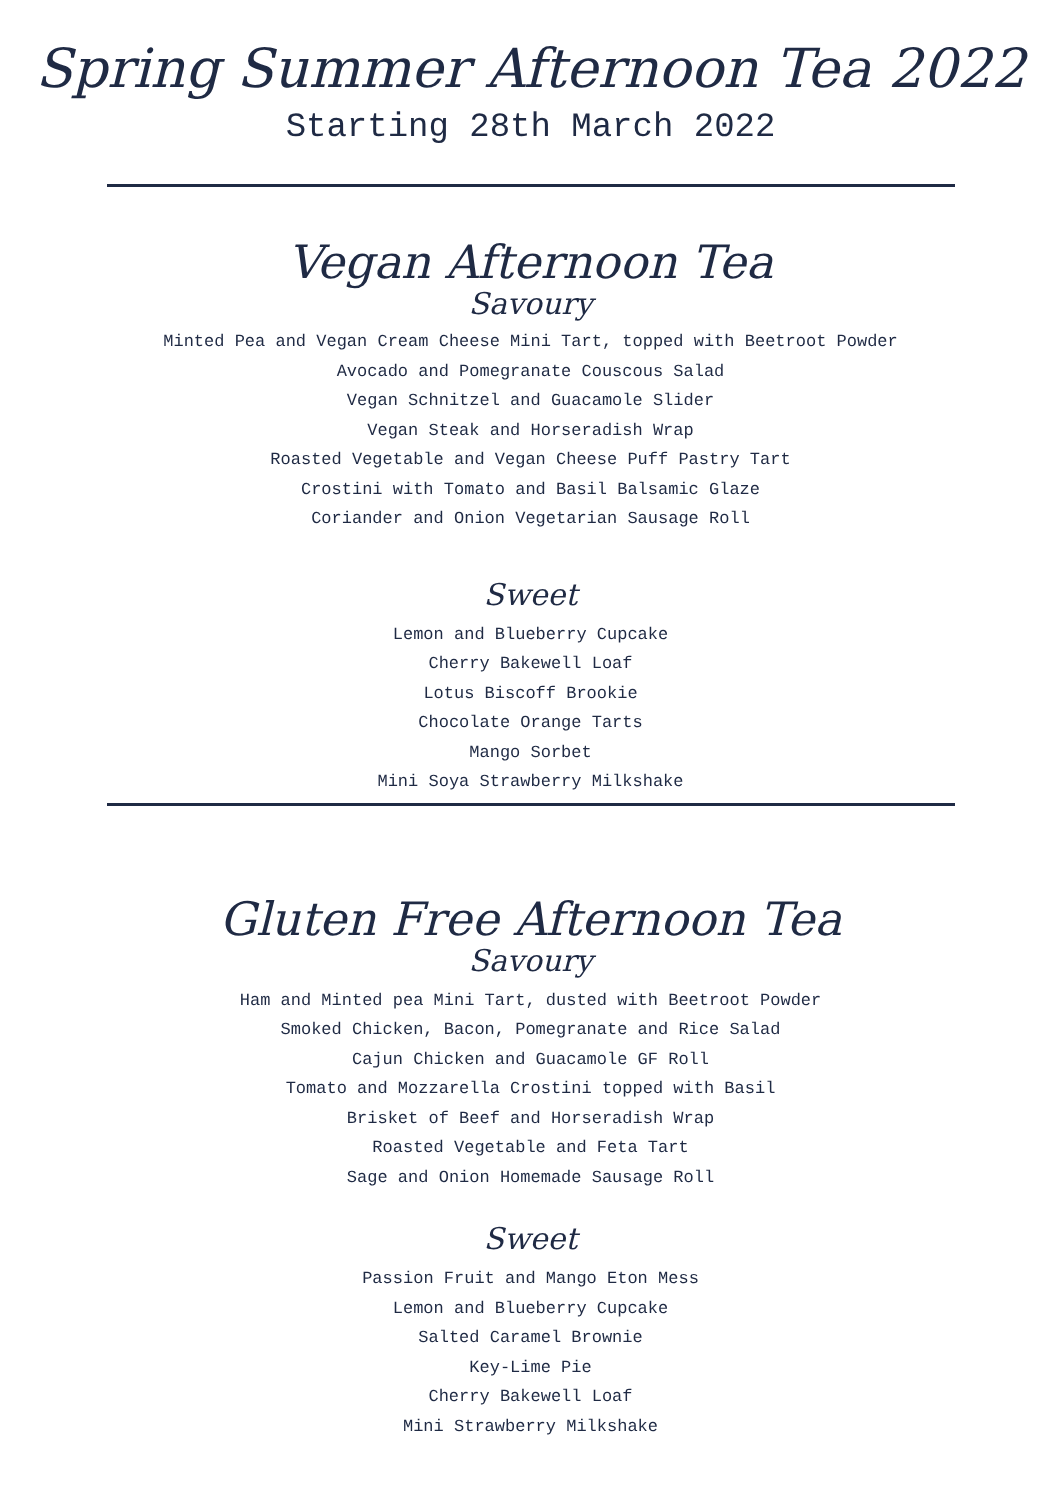Spring Summer Afternoon Tea 2022
Starting 28th March 2022
Vegan Afternoon Tea
Savoury
Minted Pea and Vegan Cream Cheese Mini Tart, topped with Beetroot Powder
Avocado and Pomegranate Couscous Salad
Vegan Schnitzel and Guacamole Slider
Vegan Steak and Horseradish Wrap
Roasted Vegetable and Vegan Cheese Puff Pastry Tart
Crostini with Tomato and Basil Balsamic Glaze
Coriander and Onion Vegetarian Sausage Roll
Sweet
Lemon and Blueberry Cupcake
Cherry Bakewell Loaf
Lotus Biscoff Brookie
Chocolate Orange Tarts
Mango Sorbet
Mini Soya Strawberry Milkshake
Gluten Free Afternoon Tea
Savoury
Ham and Minted pea Mini Tart, dusted with Beetroot Powder
Smoked Chicken, Bacon, Pomegranate and Rice Salad
Cajun Chicken and Guacamole GF Roll
Tomato and Mozzarella Crostini topped with Basil
Brisket of Beef and Horseradish Wrap
Roasted Vegetable and Feta Tart
Sage and Onion Homemade Sausage Roll
Sweet
Passion Fruit and Mango Eton Mess
Lemon and Blueberry Cupcake
Salted Caramel Brownie
Key-Lime Pie
Cherry Bakewell Loaf
Mini Strawberry Milkshake